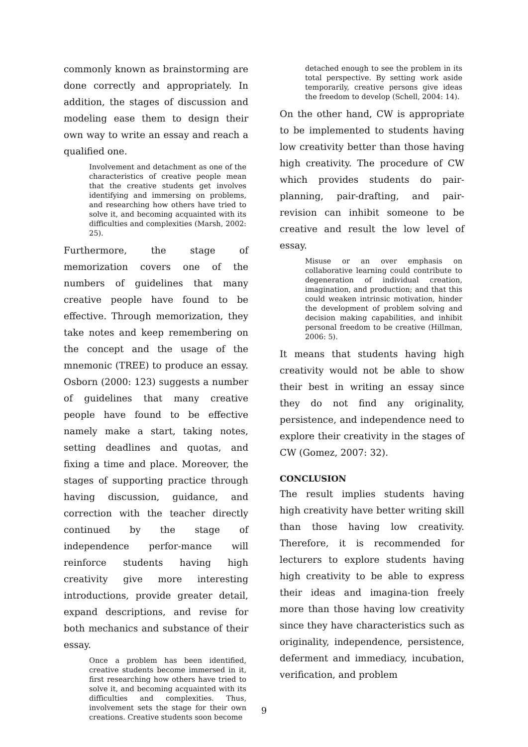commonly known as brainstorming are done correctly and appropriately. In addition, the stages of discussion and modeling ease them to design their own way to write an essay and reach a qualified one.
Involvement and detachment as one of the characteristics of creative people mean that the creative students get involves identifying and immersing on problems, and researching how others have tried to solve it, and becoming acquainted with its difficulties and complexities (Marsh, 2002: 25).
Furthermore, the stage of memorization covers one of the numbers of guidelines that many creative people have found to be effective. Through memorization, they take notes and keep remembering on the concept and the usage of the mnemonic (TREE) to produce an essay. Osborn (2000: 123) suggests a number of guidelines that many creative people have found to be effective namely make a start, taking notes, setting deadlines and quotas, and fixing a time and place. Moreover, the stages of supporting practice through having discussion, guidance, and correction with the teacher directly continued by the stage of independence perfor-mance will reinforce students having high creativity give more interesting introductions, provide greater detail, expand descriptions, and revise for both mechanics and substance of their essay.
Once a problem has been identified, creative students become immersed in it, first researching how others have tried to solve it, and becoming acquainted with its difficulties and complexities. Thus, involvement sets the stage for their own creations. Creative students soon become
detached enough to see the problem in its total perspective. By setting work aside temporarily, creative persons give ideas the freedom to develop (Schell, 2004: 14).
On the other hand, CW is appropriate to be implemented to students having low creativity better than those having high creativity. The procedure of CW which provides students do pair-planning, pair-drafting, and pair-revision can inhibit someone to be creative and result the low level of essay.
Misuse or an over emphasis on collaborative learning could contribute to degeneration of individual creation, imagination, and production; and that this could weaken intrinsic motivation, hinder the development of problem solving and decision making capabilities, and inhibit personal freedom to be creative (Hillman, 2006: 5).
It means that students having high creativity would not be able to show their best in writing an essay since they do not find any originality, persistence, and independence need to explore their creativity in the stages of CW (Gomez, 2007: 32).
CONCLUSION
The result implies students having high creativity have better writing skill than those having low creativity. Therefore, it is recommended for lecturers to explore students having high creativity to be able to express their ideas and imagina-tion freely more than those having low creativity since they have characteristics such as originality, independence, persistence, deferment and immediacy, incubation, verification, and problem
9